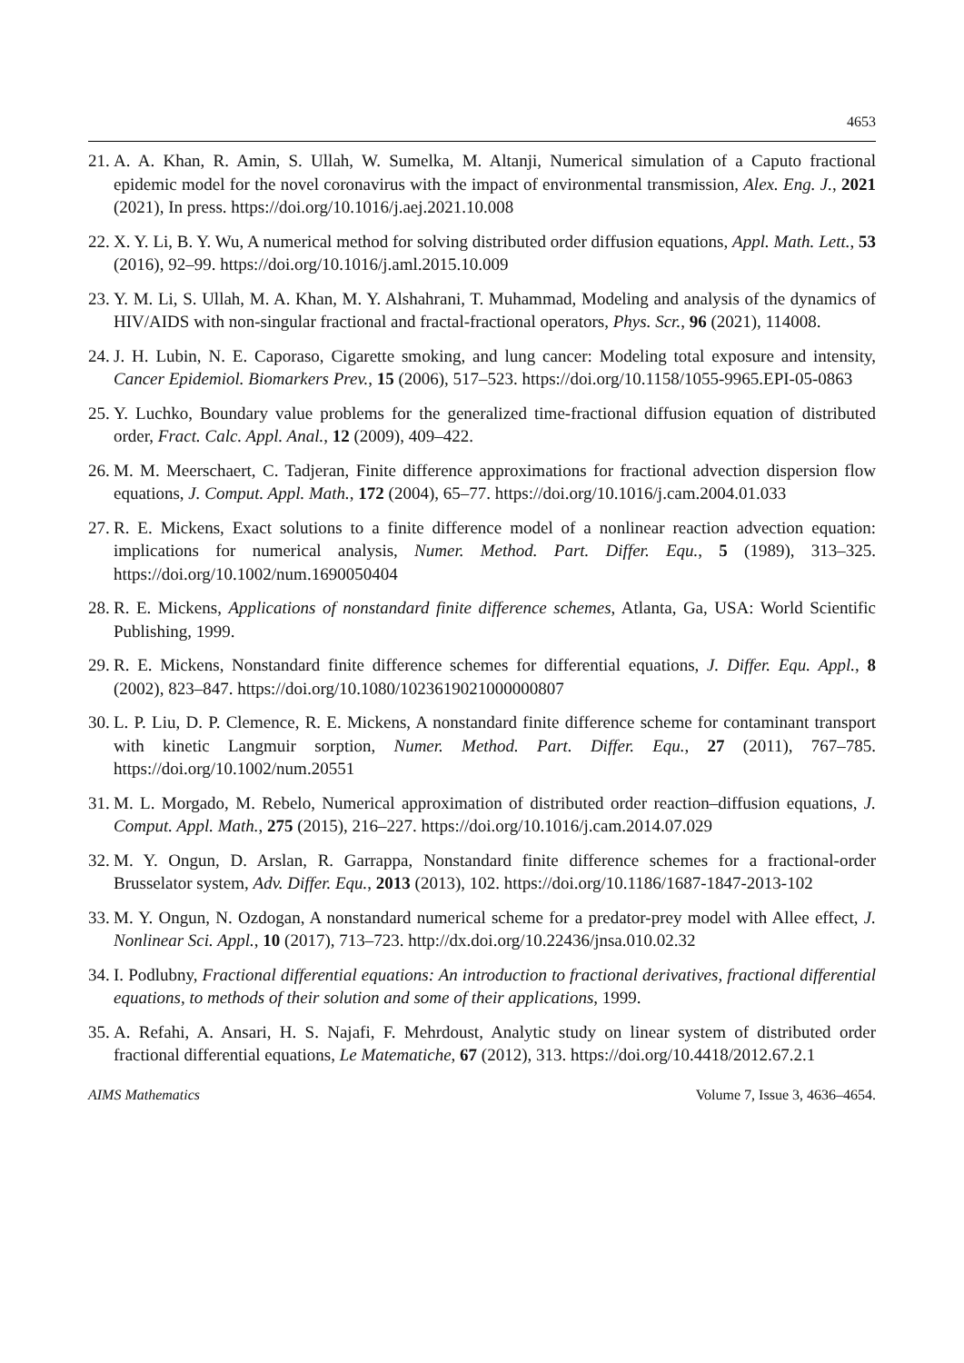4653
21. A. A. Khan, R. Amin, S. Ullah, W. Sumelka, M. Altanji, Numerical simulation of a Caputo fractional epidemic model for the novel coronavirus with the impact of environmental transmission, Alex. Eng. J., 2021 (2021), In press. https://doi.org/10.1016/j.aej.2021.10.008
22. X. Y. Li, B. Y. Wu, A numerical method for solving distributed order diffusion equations, Appl. Math. Lett., 53 (2016), 92–99. https://doi.org/10.1016/j.aml.2015.10.009
23. Y. M. Li, S. Ullah, M. A. Khan, M. Y. Alshahrani, T. Muhammad, Modeling and analysis of the dynamics of HIV/AIDS with non-singular fractional and fractal-fractional operators, Phys. Scr., 96 (2021), 114008.
24. J. H. Lubin, N. E. Caporaso, Cigarette smoking, and lung cancer: Modeling total exposure and intensity, Cancer Epidemiol. Biomarkers Prev., 15 (2006), 517–523. https://doi.org/10.1158/1055-9965.EPI-05-0863
25. Y. Luchko, Boundary value problems for the generalized time-fractional diffusion equation of distributed order, Fract. Calc. Appl. Anal., 12 (2009), 409–422.
26. M. M. Meerschaert, C. Tadjeran, Finite difference approximations for fractional advection dispersion flow equations, J. Comput. Appl. Math., 172 (2004), 65–77. https://doi.org/10.1016/j.cam.2004.01.033
27. R. E. Mickens, Exact solutions to a finite difference model of a nonlinear reaction advection equation: implications for numerical analysis, Numer. Method. Part. Differ. Equ., 5 (1989), 313–325. https://doi.org/10.1002/num.1690050404
28. R. E. Mickens, Applications of nonstandard finite difference schemes, Atlanta, Ga, USA: World Scientific Publishing, 1999.
29. R. E. Mickens, Nonstandard finite difference schemes for differential equations, J. Differ. Equ. Appl., 8 (2002), 823–847. https://doi.org/10.1080/1023619021000000807
30. L. P. Liu, D. P. Clemence, R. E. Mickens, A nonstandard finite difference scheme for contaminant transport with kinetic Langmuir sorption, Numer. Method. Part. Differ. Equ., 27 (2011), 767–785. https://doi.org/10.1002/num.20551
31. M. L. Morgado, M. Rebelo, Numerical approximation of distributed order reaction–diffusion equations, J. Comput. Appl. Math., 275 (2015), 216–227. https://doi.org/10.1016/j.cam.2014.07.029
32. M. Y. Ongun, D. Arslan, R. Garrappa, Nonstandard finite difference schemes for a fractional-order Brusselator system, Adv. Differ. Equ., 2013 (2013), 102. https://doi.org/10.1186/1687-1847-2013-102
33. M. Y. Ongun, N. Ozdogan, A nonstandard numerical scheme for a predator-prey model with Allee effect, J. Nonlinear Sci. Appl., 10 (2017), 713–723. http://dx.doi.org/10.22436/jnsa.010.02.32
34. I. Podlubny, Fractional differential equations: An introduction to fractional derivatives, fractional differential equations, to methods of their solution and some of their applications, 1999.
35. A. Refahi, A. Ansari, H. S. Najafi, F. Mehrdoust, Analytic study on linear system of distributed order fractional differential equations, Le Matematiche, 67 (2012), 313. https://doi.org/10.4418/2012.67.2.1
AIMS Mathematics Volume 7, Issue 3, 4636–4654.